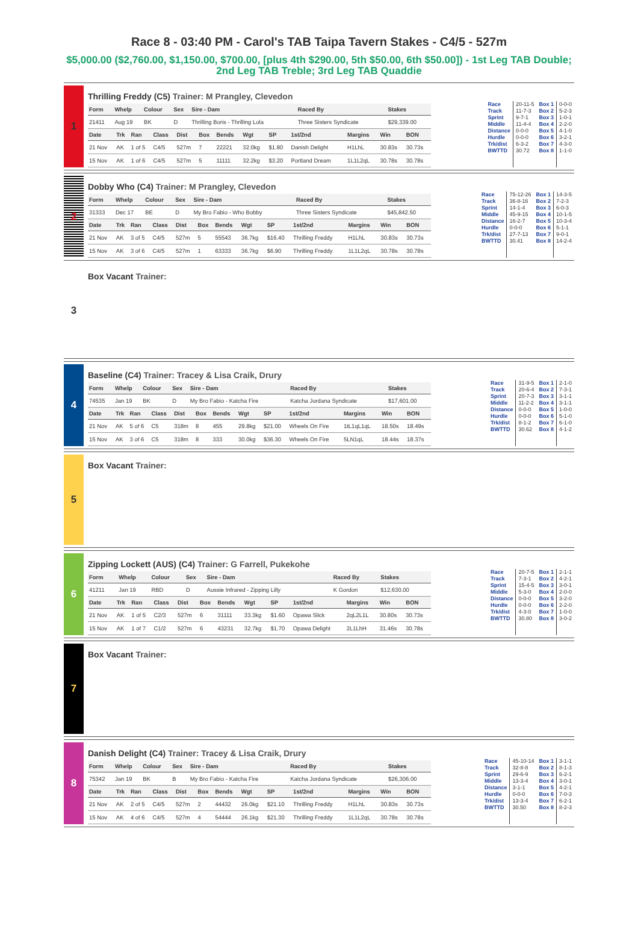Race 8 - 03:40 PM - Carol's TAB Taipa Tavern Stakes - C4/5 - 527m
$5,000.00 ($2,760.00, $1,150.00, $700.00, [plus 4th $290.00, 5th $50.00, 6th $50.00]) - 1st Leg TAB Double; 2nd Leg TAB Treble; 3rd Leg TAB Quaddie
1
Thrilling Freddy (C5) Trainer: M Prangley, Clevedon
| Form | Whelp | Colour | Sex | Sire - Dam | Raced By | Stakes |
| --- | --- | --- | --- | --- | --- | --- |
| 21411 | Aug 19 | BK | D | Thrilling Boris - Thrilling Lola | Three Sisters Syndicate | $29,339.00 |
| Date | Trk | Ran | Class | Dist | Box | Bends | Wgt | SP | 1st/2nd | Margins | Win | BON |
| --- | --- | --- | --- | --- | --- | --- | --- | --- | --- | --- | --- | --- |
| 21 Nov | AK | 1 of 5 | C4/5 | 527m | 7 | 22221 | 32.0kg | $1.80 | Danish Delight | H1LhL | 30.83s | 30.73s |
| 15 Nov | AK | 1 of 6 | C4/5 | 527m | 5 | 11111 | 32.2kg | $3.20 | Portland Dream | 1L1L2qL | 30.78s | 30.78s |
Race
Track
Sprint
Middle
Distance
Hurdle
Trk/dist
BWTTD
20-11-5
11-7-3
9-7-1
11-4-4
0-0-0
0-0-0
6-3-2
30.72
Box 1
Box 2
Box 3
Box 4
Box 5
Box 6
Box 7
Box 8
0-0-0
5-2-3
1-0-1
2-2-0
4-1-0
3-2-1
4-3-0
1-1-0
2
Dobby Who (C4) Trainer: M Prangley, Clevedon
| Form | Whelp | Colour | Sex | Sire - Dam | Raced By | Stakes |
| --- | --- | --- | --- | --- | --- | --- |
| 31333 | Dec 17 | BE | D | My Bro Fabio - Who Bobby | Three Sisters Syndicate | $45,842.50 |
| Date | Trk | Ran | Class | Dist | Box | Bends | Wgt | SP | 1st/2nd | Margins | Win | BON |
| --- | --- | --- | --- | --- | --- | --- | --- | --- | --- | --- | --- | --- |
| 21 Nov | AK | 3 of 5 | C4/5 | 527m | 5 | 55543 | 36.7kg | $16.40 | Thrilling Freddy | H1LhL | 30.83s | 30.73s |
| 15 Nov | AK | 3 of 6 | C4/5 | 527m | 1 | 63333 | 36.7kg | $6.90 | Thrilling Freddy | 1L1L2qL | 30.78s | 30.78s |
Race
Track
Sprint
Middle
Distance
Hurdle
Trk/dist
BWTTD
75-12-26
36-8-16
14-1-4
45-9-15
16-2-7
0-0-0
27-7-13
30.41
Box 1
Box 2
Box 3
Box 4
Box 5
Box 6
Box 7
Box 8
14-3-5
7-2-3
6-0-3
10-1-5
10-3-4
5-1-1
9-0-1
14-2-4
3
Box Vacant Trainer:
4
Baseline (C4) Trainer: Tracey & Lisa Craik, Drury
| Form | Whelp | Colour | Sex | Sire - Dam | Raced By | Stakes |
| --- | --- | --- | --- | --- | --- | --- |
| 74535 | Jan 19 | BK | D | My Bro Fabio - Katcha Fire | Katcha Jordana Syndicate | $17,601.00 |
| Date | Trk | Ran | Class | Dist | Box | Bends | Wgt | SP | 1st/2nd | Margins | Win | BON |
| --- | --- | --- | --- | --- | --- | --- | --- | --- | --- | --- | --- | --- |
| 21 Nov | AK | 5 of 6 | C5 | 318m | 8 | 455 | 29.8kg | $21.00 | Wheels On Fire | 1tL1qL1qL | 18.50s | 18.49s |
| 15 Nov | AK | 3 of 6 | C5 | 318m | 8 | 333 | 30.0kg | $36.30 | Wheels On Fire | 5LN1qL | 18.44s | 18.37s |
Race
Track
Sprint
Middle
Distance
Hurdle
Trk/dist
BWTTD
31-9-5
20-6-4
20-7-3
11-2-2
0-0-0
0-0-0
8-1-2
30.62
Box 1
Box 2
Box 3
Box 4
Box 5
Box 6
Box 7
Box 8
2-1-0
7-3-1
3-1-1
3-1-1
1-0-0
5-1-0
6-1-0
4-1-2
5
Box Vacant Trainer:
6
Zipping Lockett (AUS) (C4) Trainer: G Farrell, Pukekohe
| Form | Whelp | Colour | Sex | Sire - Dam | Raced By | Stakes |
| --- | --- | --- | --- | --- | --- | --- |
| 41211 | Jan 19 | RBD | D | Aussie Infrared - Zipping Lilly | K Gordon | $12,630.00 |
| Date | Trk | Ran | Class | Dist | Box | Bends | Wgt | SP | 1st/2nd | Margins | Win | BON |
| --- | --- | --- | --- | --- | --- | --- | --- | --- | --- | --- | --- | --- |
| 21 Nov | AK | 1 of 5 | C2/3 | 527m | 6 | 31111 | 33.3kg | $1.60 | Opawa Slick | 2qL2L1L | 30.80s | 30.73s |
| 15 Nov | AK | 1 of 7 | C1/2 | 527m | 6 | 43231 | 32.7kg | $1.70 | Opawa Delight | 2L1LhH | 31.46s | 30.78s |
Race
Track
Sprint
Middle
Distance
Hurdle
Trk/dist
BWTTD
20-7-5
7-3-1
15-4-5
5-3-0
0-0-0
0-0-0
4-3-0
30.80
Box 1
Box 2
Box 3
Box 4
Box 5
Box 6
Box 7
Box 8
2-1-1
4-2-1
3-0-1
2-0-0
3-2-0
2-2-0
1-0-0
3-0-2
7
Box Vacant Trainer:
8
Danish Delight (C4) Trainer: Tracey & Lisa Craik, Drury
| Form | Whelp | Colour | Sex | Sire - Dam | Raced By | Stakes |
| --- | --- | --- | --- | --- | --- | --- |
| 75342 | Jan 19 | BK | B | My Bro Fabio - Katcha Fire | Katcha Jordana Syndicate | $26,306.00 |
| Date | Trk | Ran | Class | Dist | Box | Bends | Wgt | SP | 1st/2nd | Margins | Win | BON |
| --- | --- | --- | --- | --- | --- | --- | --- | --- | --- | --- | --- | --- |
| 21 Nov | AK | 2 of 5 | C4/5 | 527m | 2 | 44432 | 26.0kg | $21.10 | Thrilling Freddy | H1LhL | 30.83s | 30.73s |
| 15 Nov | AK | 4 of 6 | C4/5 | 527m | 4 | 54444 | 26.1kg | $21.30 | Thrilling Freddy | 1L1L2qL | 30.78s | 30.78s |
Race
Track
Sprint
Middle
Distance
Hurdle
Trk/dist
BWTTD
45-10-14
32-8-8
29-6-9
13-3-4
3-1-1
0-0-0
13-3-4
30.50
Box 1
Box 2
Box 3
Box 4
Box 5
Box 6
Box 7
Box 8
3-1-1
8-1-3
6-2-1
3-0-1
4-2-1
7-0-3
6-2-1
8-2-3